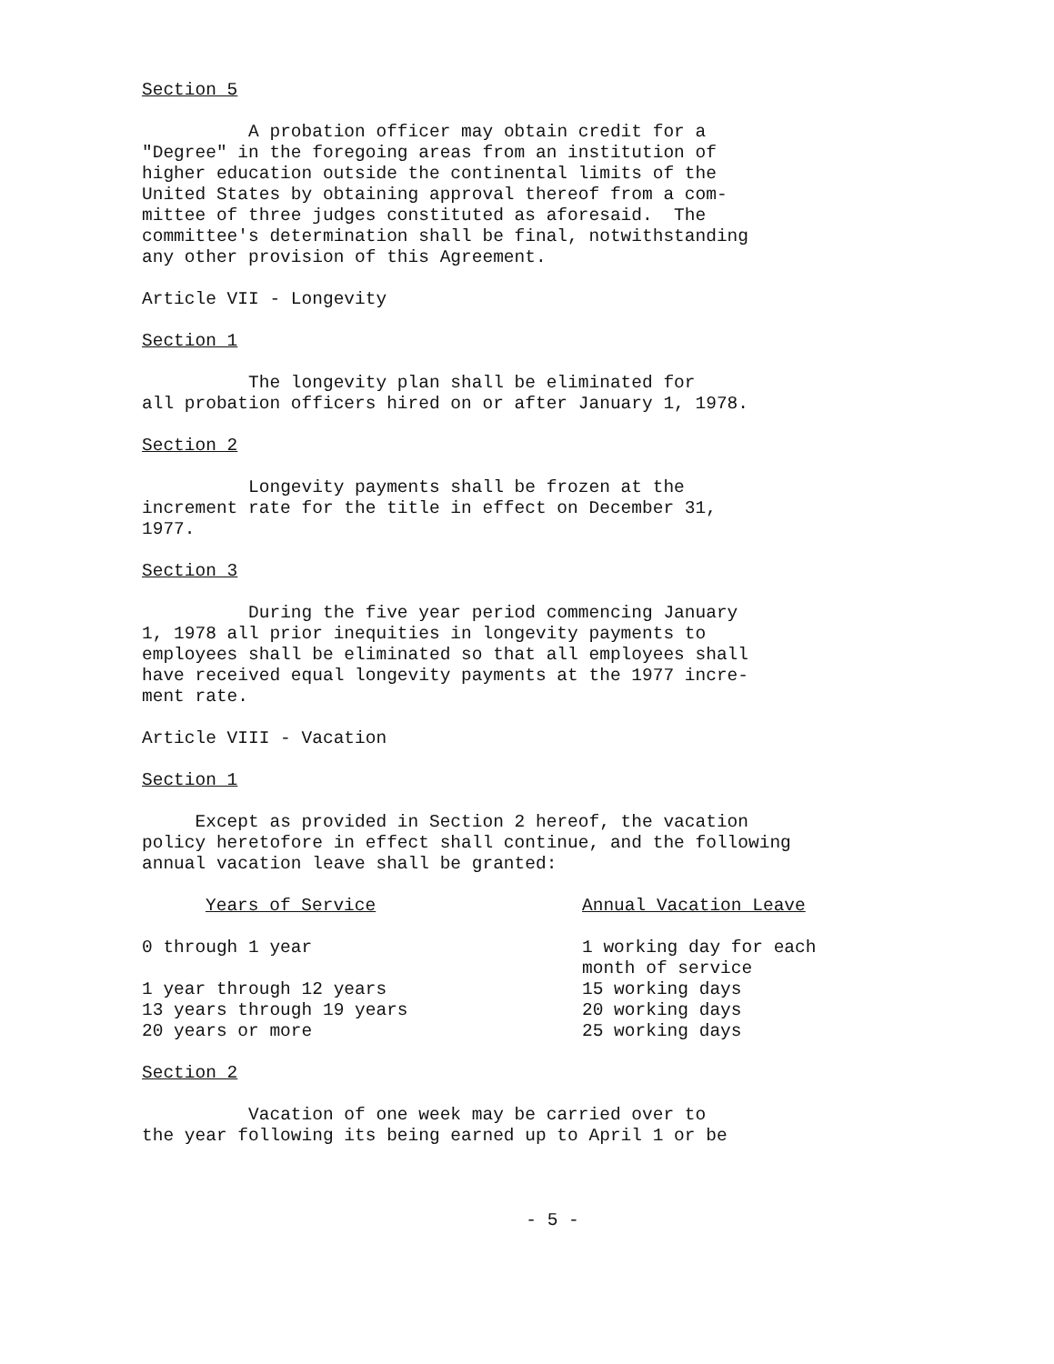Section 5
A probation officer may obtain credit for a "Degree" in the foregoing areas from an institution of higher education outside the continental limits of the United States by obtaining approval thereof from a com- mittee of three judges constituted as aforesaid. The committee's determination shall be final, notwithstanding any other provision of this Agreement.
Article VII - Longevity
Section 1
The longevity plan shall be eliminated for all probation officers hired on or after January 1, 1978.
Section 2
Longevity payments shall be frozen at the increment rate for the title in effect on December 31, 1977.
Section 3
During the five year period commencing January 1, 1978 all prior inequities in longevity payments to employees shall be eliminated so that all employees shall have received equal longevity payments at the 1977 incre- ment rate.
Article VIII - Vacation
Section 1
Except as provided in Section 2 hereof, the vacation policy heretofore in effect shall continue, and the following annual vacation leave shall be granted:
| Years of Service | Annual Vacation Leave |
| --- | --- |
| 0 through 1 year | 1 working day for each month of service |
| 1 year through 12 years | 15 working days |
| 13 years through 19 years | 20 working days |
| 20 years or more | 25 working days |
Section 2
Vacation of one week may be carried over to the year following its being earned up to April 1 or be
- 5 -